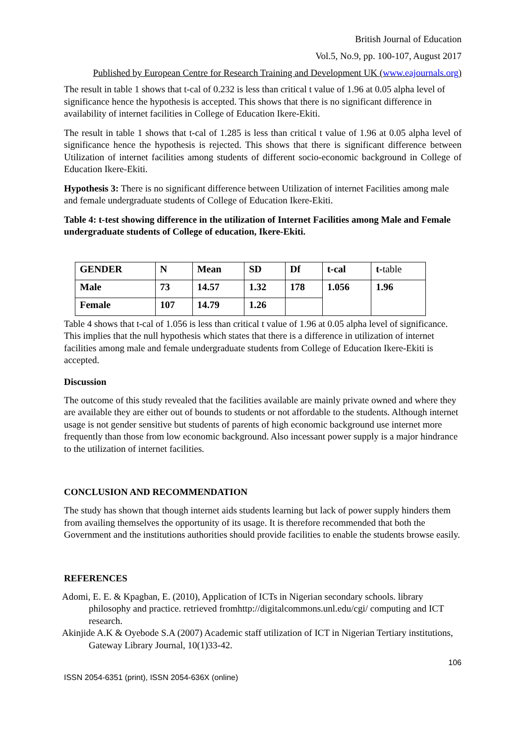British Journal of Education
Vol.5, No.9, pp. 100-107, August 2017
Published by European Centre for Research Training and Development UK (www.eajournals.org)
The result in table 1 shows that t-cal of 0.232 is less than critical t value of 1.96 at 0.05 alpha level of significance hence the hypothesis is accepted. This shows that there is no significant difference in availability of internet facilities in College of Education Ikere-Ekiti.
The result in table 1 shows that t-cal of 1.285 is less than critical t value of 1.96 at 0.05 alpha level of significance hence the hypothesis is rejected. This shows that there is significant difference between Utilization of internet facilities among students of different socio-economic background in College of Education Ikere-Ekiti.
Hypothesis 3: There is no significant difference between Utilization of internet Facilities among male and female undergraduate students of College of Education Ikere-Ekiti.
Table 4: t-test showing difference in the utilization of Internet Facilities among Male and Female undergraduate students of College of education, Ikere-Ekiti.
| GENDER | N | Mean | SD | Df | t-cal | t- table |
| Male | 73 | 14.57 | 1.32 | 178 | 1.056 | 1.96 |
| Female | 107 | 14.79 | 1.26 | | | |
Table 4 shows that t-cal of 1.056 is less than critical t value of 1.96 at 0.05 alpha level of significance. This implies that the null hypothesis which states that there is a difference in utilization of internet facilities among male and female undergraduate students from College of Education Ikere-Ekiti is accepted.
Discussion
The outcome of this study revealed that the facilities available are mainly private owned and where they are available they are either out of bounds to students or not affordable to the students. Although internet usage is not gender sensitive but students of parents of high economic background use internet more frequently than those from low economic background. Also incessant power supply is a major hindrance to the utilization of internet facilities.
CONCLUSION AND RECOMMENDATION
The study has shown that though internet aids students learning but lack of power supply hinders them from availing themselves the opportunity of its usage. It is therefore recommended that both the Government and the institutions authorities should provide facilities to enable the students browse easily.
REFERENCES
Adomi, E. E. & Kpagban, E. (2010), Application of ICTs in Nigerian secondary schools. library philosophy and practice. retrieved fromhttp://digitalcommons.unl.edu/cgi/ computing and ICT research.
Akinjide A.K & Oyebode S.A (2007) Academic staff utilization of ICT in Nigerian Tertiary institutions, Gateway Library Journal, 10(1)33-42.
106
ISSN 2054-6351 (print), ISSN 2054-636X (online)